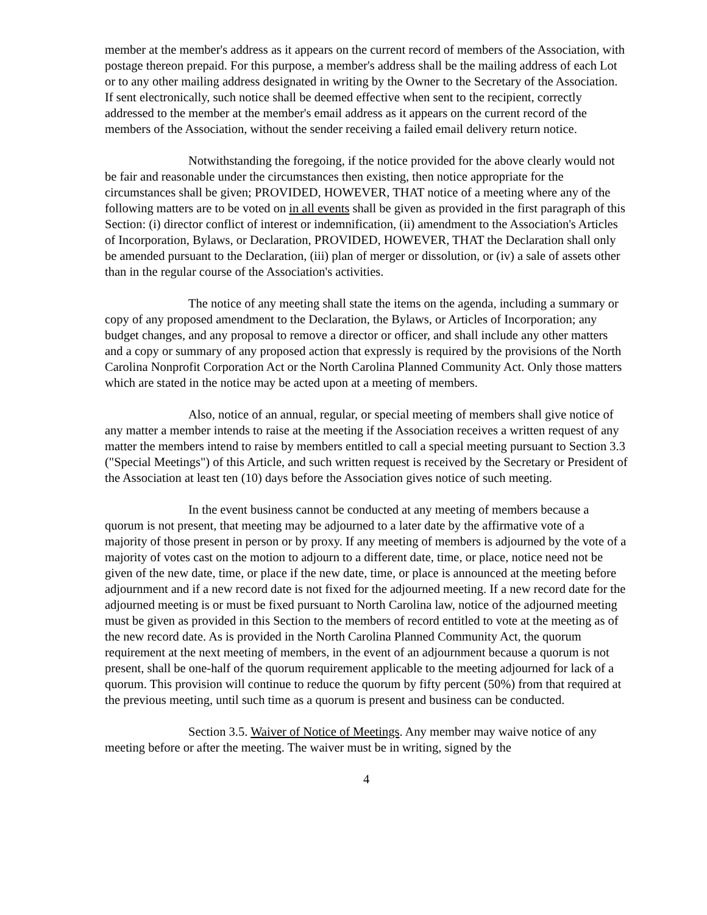member at the member's address as it appears on the current record of members of the Association, with postage thereon prepaid. For this purpose, a member's address shall be the mailing address of each Lot or to any other mailing address designated in writing by the Owner to the Secretary of the Association. If sent electronically, such notice shall be deemed effective when sent to the recipient, correctly addressed to the member at the member's email address as it appears on the current record of the members of the Association, without the sender receiving a failed email delivery return notice.
Notwithstanding the foregoing, if the notice provided for the above clearly would not be fair and reasonable under the circumstances then existing, then notice appropriate for the circumstances shall be given; PROVIDED, HOWEVER, THAT notice of a meeting where any of the following matters are to be voted on in all events shall be given as provided in the first paragraph of this Section: (i) director conflict of interest or indemnification, (ii) amendment to the Association's Articles of Incorporation, Bylaws, or Declaration, PROVIDED, HOWEVER, THAT the Declaration shall only be amended pursuant to the Declaration, (iii) plan of merger or dissolution, or (iv) a sale of assets other than in the regular course of the Association's activities.
The notice of any meeting shall state the items on the agenda, including a summary or copy of any proposed amendment to the Declaration, the Bylaws, or Articles of Incorporation; any budget changes, and any proposal to remove a director or officer, and shall include any other matters and a copy or summary of any proposed action that expressly is required by the provisions of the North Carolina Nonprofit Corporation Act or the North Carolina Planned Community Act. Only those matters which are stated in the notice may be acted upon at a meeting of members.
Also, notice of an annual, regular, or special meeting of members shall give notice of any matter a member intends to raise at the meeting if the Association receives a written request of any matter the members intend to raise by members entitled to call a special meeting pursuant to Section 3.3 ("Special Meetings") of this Article, and such written request is received by the Secretary or President of the Association at least ten (10) days before the Association gives notice of such meeting.
In the event business cannot be conducted at any meeting of members because a quorum is not present, that meeting may be adjourned to a later date by the affirmative vote of a majority of those present in person or by proxy. If any meeting of members is adjourned by the vote of a majority of votes cast on the motion to adjourn to a different date, time, or place, notice need not be given of the new date, time, or place if the new date, time, or place is announced at the meeting before adjournment and if a new record date is not fixed for the adjourned meeting. If a new record date for the adjourned meeting is or must be fixed pursuant to North Carolina law, notice of the adjourned meeting must be given as provided in this Section to the members of record entitled to vote at the meeting as of the new record date. As is provided in the North Carolina Planned Community Act, the quorum requirement at the next meeting of members, in the event of an adjournment because a quorum is not present, shall be one-half of the quorum requirement applicable to the meeting adjourned for lack of a quorum. This provision will continue to reduce the quorum by fifty percent (50%) from that required at the previous meeting, until such time as a quorum is present and business can be conducted.
Section 3.5. Waiver of Notice of Meetings. Any member may waive notice of any meeting before or after the meeting. The waiver must be in writing, signed by the
4